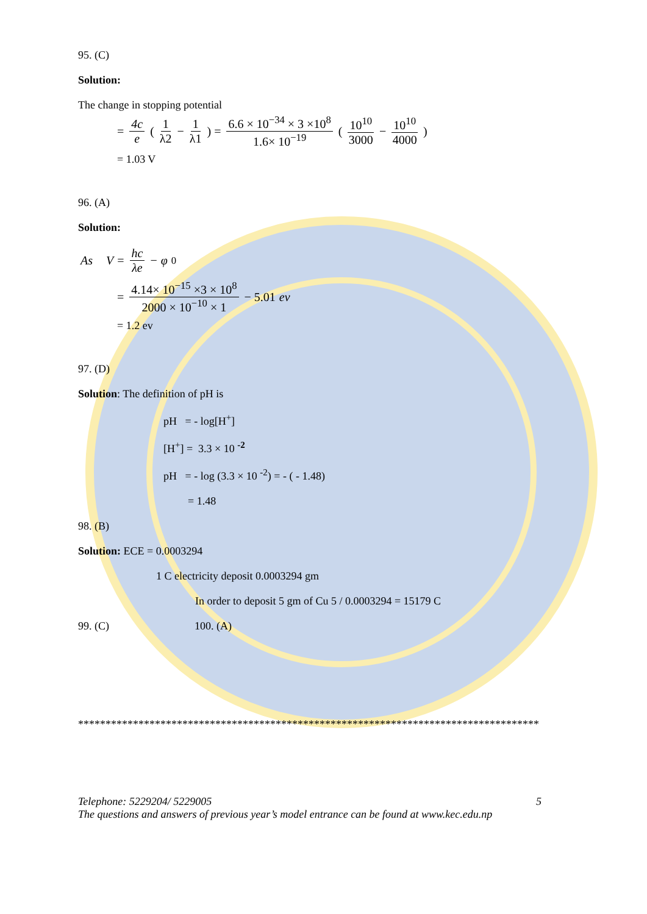95. (C)
Solution:
The change in stopping potential
= 4c e ( 1 λ2 − 1 λ1 ) = 6.6 × 10<sup>−34</sup> × 3 ×10<sup>8</sup> 1.6× 10<sup>−19</sup> ( 10<sup>10</sup> 3000 − 10<sup>10</sup> 4000 )
= 1.03 V
96. (A)
Solution:
As V = hc λe − φ<sub>0</sub>
= 4.14× 10<sup>−15</sup> ×3 × 10<sup>8</sup> 2000 × 10<sup>−10</sup> × 1 − 5.01 ev
= 1.2 ev
97. (D)
Solution: The definition of pH is
pH = - log[H<sup>+</sup>]
[H<sup>+</sup>] = 3.3 × 10 <sup>-2</sup>
pH = - log (3.3 × 10 <sup>-2</sup>) = - ( - 1.48)
= 1.48
98. (B)
Solution: ECE = 0.0003294
1 C electricity deposit 0.0003294 gm
In order to deposit 5 gm of Cu 5 / 0.0003294 = 15179 C
99. (C) 100. (A)
************************************************************************************
Telephone: 5229204/ 5229005 5
The questions and answers of previous year’s model entrance can be found at www.kec.edu.np